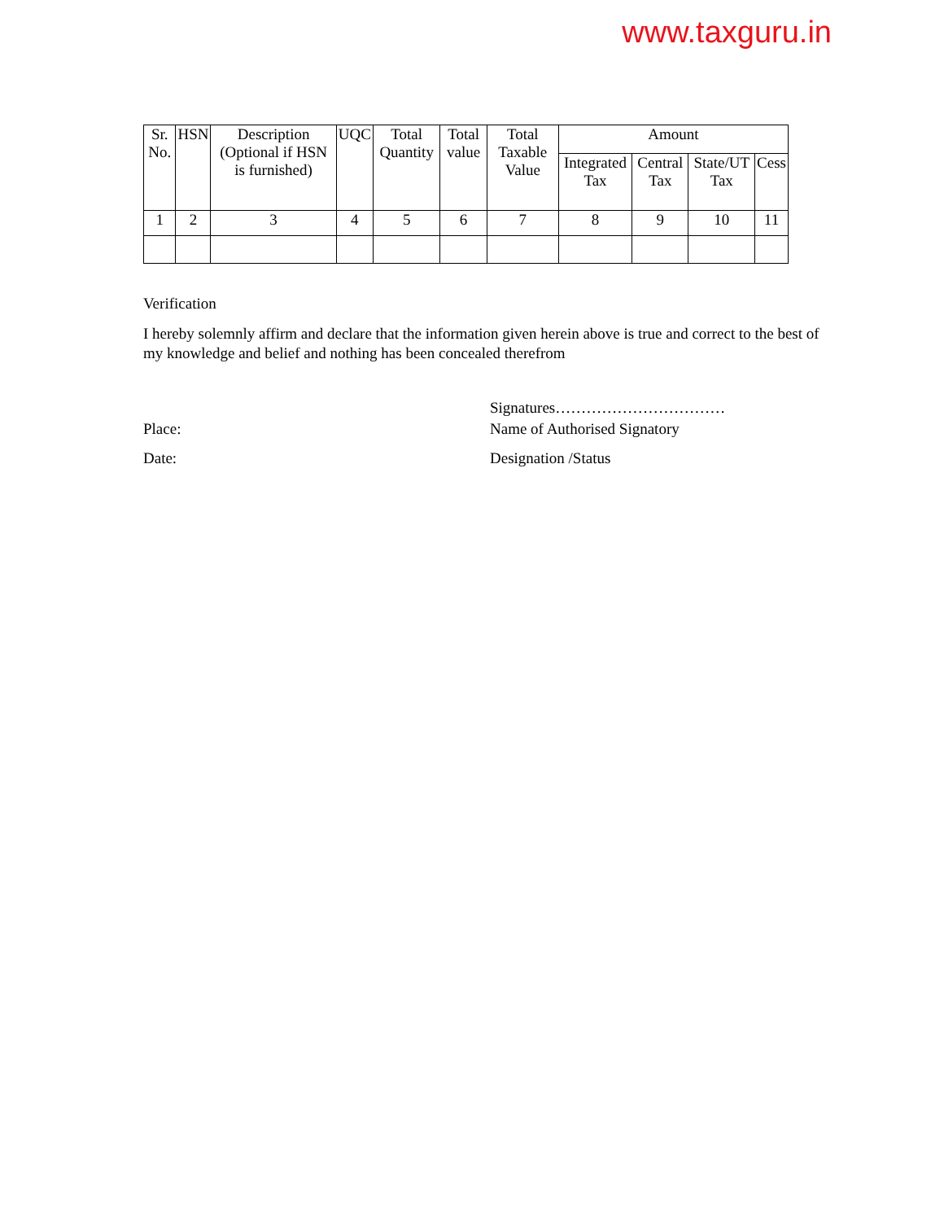www.taxguru.in
| Sr. No. | HSN | Description (Optional if HSN is furnished) | UQC | Total Quantity | Total value | Total Taxable Value | Amount | | | |
| --- | --- | --- | --- | --- | --- | --- | --- | --- | --- | --- |
| | | | | | | | Integrated Tax | Central Tax | State/UT Tax | Cess |
| 1 | 2 | 3 | 4 | 5 | 6 | 7 | 8 | 9 | 10 | 11 |
Verification
I hereby solemnly affirm and declare that the information given herein above is true and correct to the best of my knowledge and belief and nothing has been concealed therefrom
Place:
Date:
Signatures……………………………
Name of Authorised Signatory
Designation /Status